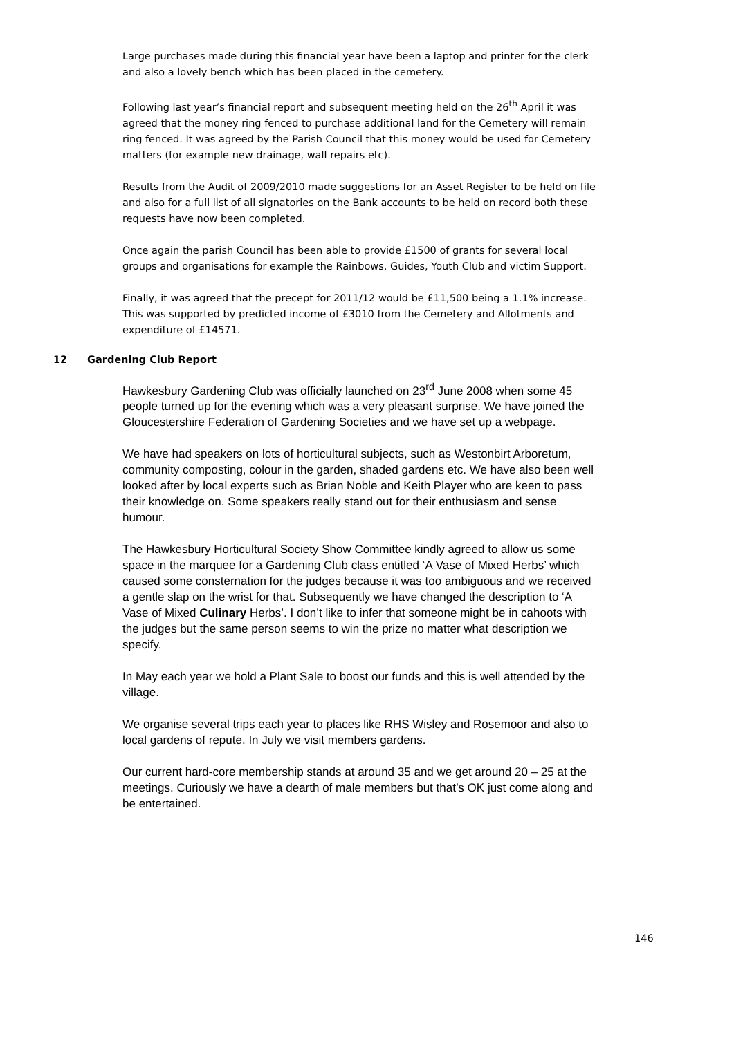Large purchases made during this financial year have been a laptop and printer for the clerk and also a lovely bench which has been placed in the cemetery.
Following last year’s financial report and subsequent meeting held on the 26<sup>th</sup> April it was agreed that the money ring fenced to purchase additional land for the Cemetery will remain ring fenced. It was agreed by the Parish Council that this money would be used for Cemetery matters (for example new drainage, wall repairs etc).
Results from the Audit of 2009/2010 made suggestions for an Asset Register to be held on file and also for a full list of all signatories on the Bank accounts to be held on record both these requests have now been completed.
Once again the parish Council has been able to provide £1500 of grants for several local groups and organisations for example the Rainbows, Guides, Youth Club and victim Support.
Finally, it was agreed that the precept for 2011/12 would be £11,500 being a 1.1% increase. This was supported by predicted income of £3010 from the Cemetery and Allotments and expenditure of £14571.
12 Gardening Club Report
Hawkesbury Gardening Club was officially launched on 23<sup>rd</sup> June 2008 when some 45 people turned up for the evening which was a very pleasant surprise. We have joined the Gloucestershire Federation of Gardening Societies and we have set up a webpage.
We have had speakers on lots of horticultural subjects, such as Westonbirt Arboretum, community composting, colour in the garden, shaded gardens etc. We have also been well looked after by local experts such as Brian Noble and Keith Player who are keen to pass their knowledge on. Some speakers really stand out for their enthusiasm and sense humour.
The Hawkesbury Horticultural Society Show Committee kindly agreed to allow us some space in the marquee for a Gardening Club class entitled ‘A Vase of Mixed Herbs’ which caused some consternation for the judges because it was too ambiguous and we received a gentle slap on the wrist for that. Subsequently we have changed the description to ‘A Vase of Mixed Culinary Herbs’. I don’t like to infer that someone might be in cahoots with the judges but the same person seems to win the prize no matter what description we specify.
In May each year we hold a Plant Sale to boost our funds and this is well attended by the village.
We organise several trips each year to places like RHS Wisley and Rosemoor and also to local gardens of repute. In July we visit members gardens.
Our current hard-core membership stands at around 35 and we get around 20 – 25 at the meetings. Curiously we have a dearth of male members but that’s OK just come along and be entertained.
146